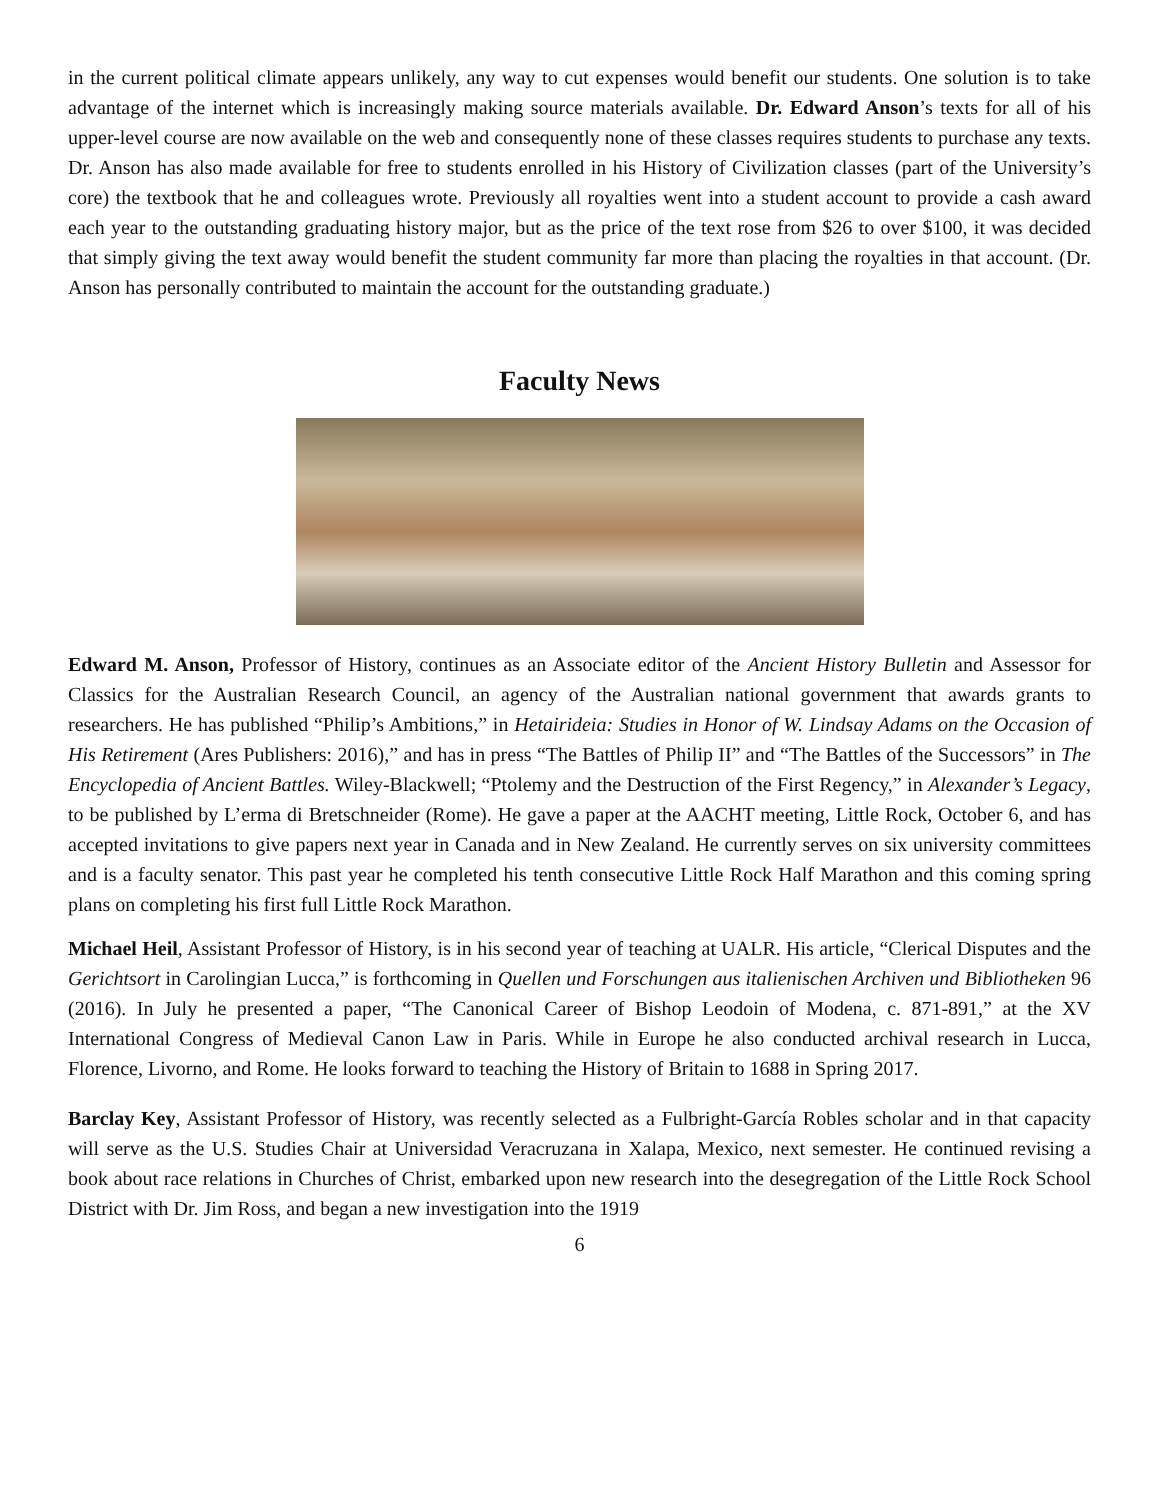in the current political climate appears unlikely, any way to cut expenses would benefit our students. One solution is to take advantage of the internet which is increasingly making source materials available. Dr. Edward Anson’s texts for all of his upper-level course are now available on the web and consequently none of these classes requires students to purchase any texts. Dr. Anson has also made available for free to students enrolled in his History of Civilization classes (part of the University’s core) the textbook that he and colleagues wrote. Previously all royalties went into a student account to provide a cash award each year to the outstanding graduating history major, but as the price of the text rose from $26 to over $100, it was decided that simply giving the text away would benefit the student community far more than placing the royalties in that account. (Dr. Anson has personally contributed to maintain the account for the outstanding graduate.)
Faculty News
Edward M. Anson, Professor of History, continues as an Associate editor of the Ancient History Bulletin and Assessor for Classics for the Australian Research Council, an agency of the Australian national government that awards grants to researchers. He has published “Philip’s Ambitions,” in Hetairideia: Studies in Honor of W. Lindsay Adams on the Occasion of His Retirement (Ares Publishers: 2016),” and has in press “The Battles of Philip II” and “The Battles of the Successors” in The Encyclopedia of Ancient Battles. Wiley-Blackwell; “Ptolemy and the Destruction of the First Regency,” in Alexander’s Legacy, to be published by L’erma di Bretschneider (Rome). He gave a paper at the AACHT meeting, Little Rock, October 6, and has accepted invitations to give papers next year in Canada and in New Zealand. He currently serves on six university committees and is a faculty senator. This past year he completed his tenth consecutive Little Rock Half Marathon and this coming spring plans on completing his first full Little Rock Marathon.
Michael Heil, Assistant Professor of History, is in his second year of teaching at UALR. His article, “Clerical Disputes and the Gerichtsort in Carolingian Lucca,” is forthcoming in Quellen und Forschungen aus italienischen Archiven und Bibliotheken 96 (2016). In July he presented a paper, “The Canonical Career of Bishop Leodoin of Modena, c. 871-891,” at the XV International Congress of Medieval Canon Law in Paris. While in Europe he also conducted archival research in Lucca, Florence, Livorno, and Rome. He looks forward to teaching the History of Britain to 1688 in Spring 2017.
Barclay Key, Assistant Professor of History, was recently selected as a Fulbright-García Robles scholar and in that capacity will serve as the U.S. Studies Chair at Universidad Veracruzana in Xalapa, Mexico, next semester. He continued revising a book about race relations in Churches of Christ, embarked upon new research into the desegregation of the Little Rock School District with Dr. Jim Ross, and began a new investigation into the 1919
6